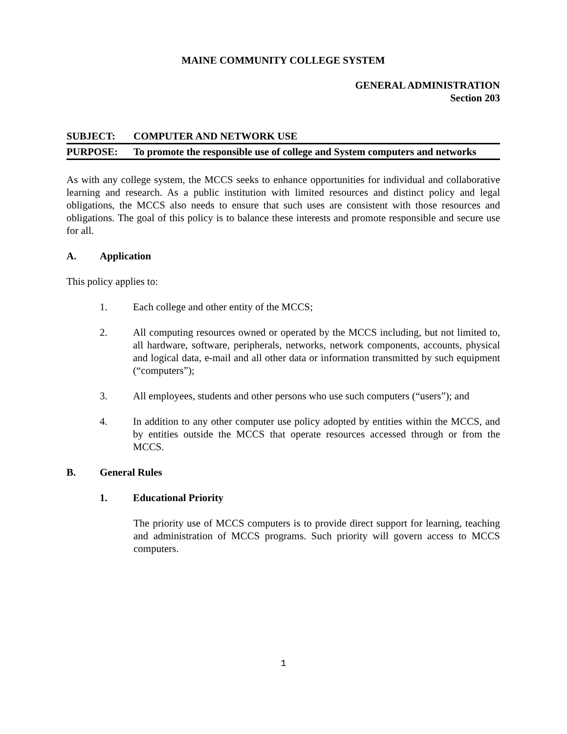MAINE COMMUNITY COLLEGE SYSTEM
GENERAL ADMINISTRATION
Section 203
SUBJECT: COMPUTER AND NETWORK USE
PURPOSE: To promote the responsible use of college and System computers and networks
As with any college system, the MCCS seeks to enhance opportunities for individual and collaborative learning and research. As a public institution with limited resources and distinct policy and legal obligations, the MCCS also needs to ensure that such uses are consistent with those resources and obligations. The goal of this policy is to balance these interests and promote responsible and secure use for all.
A. Application
This policy applies to:
1. Each college and other entity of the MCCS;
2. All computing resources owned or operated by the MCCS including, but not limited to, all hardware, software, peripherals, networks, network components, accounts, physical and logical data, e-mail and all other data or information transmitted by such equipment (“computers”);
3. All employees, students and other persons who use such computers (“users”); and
4. In addition to any other computer use policy adopted by entities within the MCCS, and by entities outside the MCCS that operate resources accessed through or from the MCCS.
B. General Rules
1. Educational Priority
The priority use of MCCS computers is to provide direct support for learning, teaching and administration of MCCS programs. Such priority will govern access to MCCS computers.
1